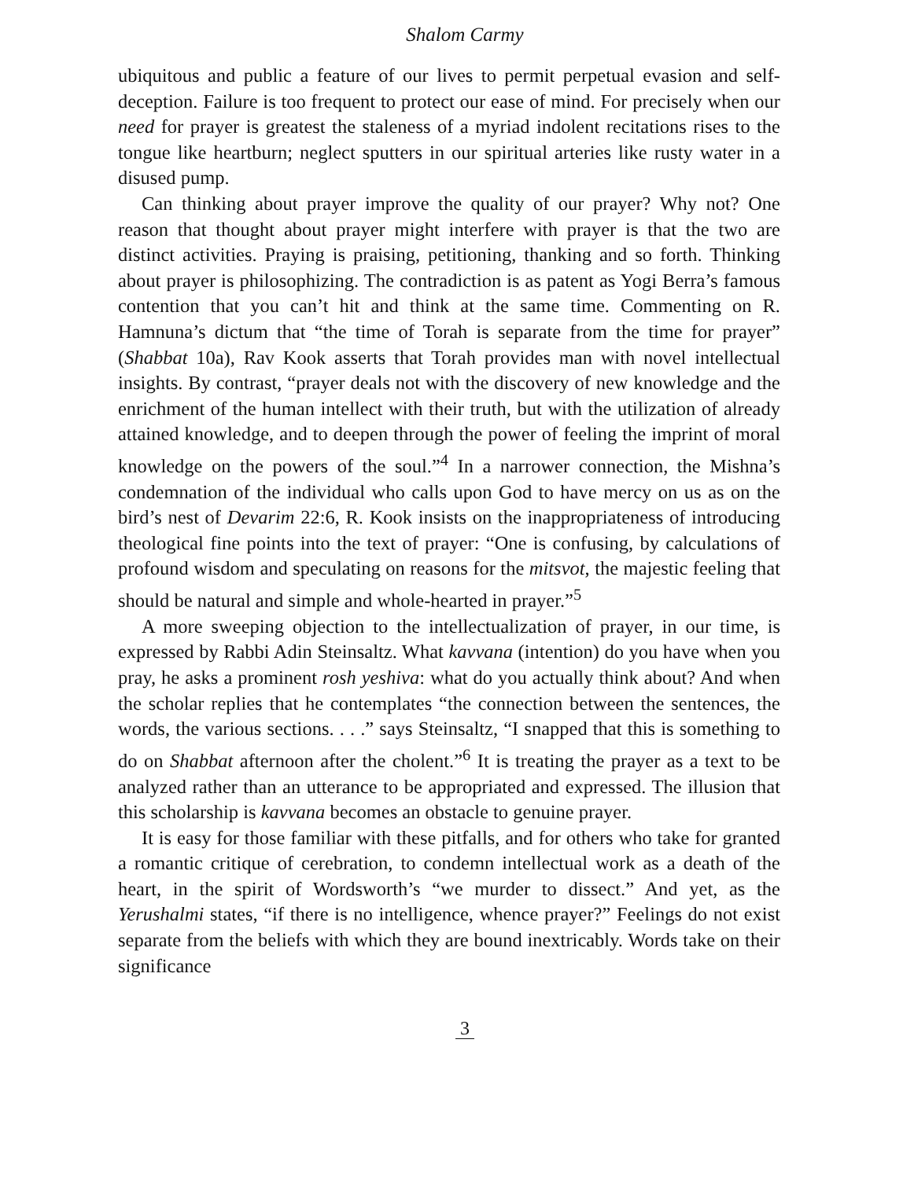Shalom Carmy
ubiquitous and public a feature of our lives to permit perpetual evasion and self-deception. Failure is too frequent to protect our ease of mind. For precisely when our need for prayer is greatest the staleness of a myriad indolent recitations rises to the tongue like heartburn; neglect sputters in our spiritual arteries like rusty water in a disused pump.
Can thinking about prayer improve the quality of our prayer? Why not? One reason that thought about prayer might interfere with prayer is that the two are distinct activities. Praying is praising, petitioning, thanking and so forth. Thinking about prayer is philosophizing. The contradiction is as patent as Yogi Berra’s famous contention that you can’t hit and think at the same time. Commenting on R. Hamnuna’s dictum that “the time of Torah is separate from the time for prayer” (Shabbat 10a), Rav Kook asserts that Torah provides man with novel intellectual insights. By contrast, “prayer deals not with the discovery of new knowledge and the enrichment of the human intellect with their truth, but with the utilization of already attained knowledge, and to deepen through the power of feeling the imprint of moral knowledge on the powers of the soul.”<sup>4</sup> In a narrower connection, the Mishna’s condemnation of the individual who calls upon God to have mercy on us as on the bird’s nest of Devarim 22:6, R. Kook insists on the inappropriateness of introducing theological fine points into the text of prayer: “One is confusing, by calculations of profound wisdom and speculating on reasons for the mitsvot, the majestic feeling that should be natural and simple and whole-hearted in prayer.”<sup>5</sup>
A more sweeping objection to the intellectualization of prayer, in our time, is expressed by Rabbi Adin Steinsaltz. What kavvana (intention) do you have when you pray, he asks a prominent rosh yeshiva: what do you actually think about? And when the scholar replies that he contemplates “the connection between the sentences, the words, the various sections. . . .” says Steinsaltz, “I snapped that this is something to do on Shabbat afternoon after the cholent.”<sup>6</sup> It is treating the prayer as a text to be analyzed rather than an utterance to be appropriated and expressed. The illusion that this scholarship is kavvana becomes an obstacle to genuine prayer.
It is easy for those familiar with these pitfalls, and for others who take for granted a romantic critique of cerebration, to condemn intellectual work as a death of the heart, in the spirit of Wordsworth’s “we murder to dissect.” And yet, as the Yerushalmi states, “if there is no intelligence, whence prayer?” Feelings do not exist separate from the beliefs with which they are bound inextricably. Words take on their significance
3